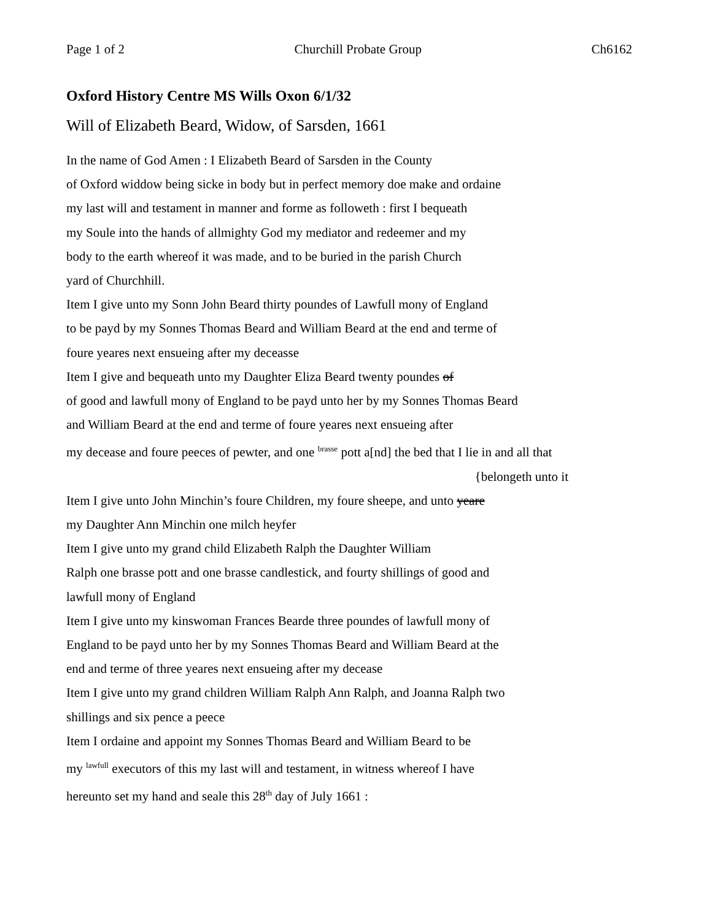Page 1 of 2 Churchill Probate Group Ch6162
Oxford History Centre MS Wills Oxon 6/1/32
Will of Elizabeth Beard, Widow, of Sarsden, 1661
In the name of God Amen : I Elizabeth Beard of Sarsden in the County
of Oxford widdow being sicke in body but in perfect memory doe make and ordaine
my last will and testament in manner and forme as followeth : first I bequeath
my Soule into the hands of allmighty God my mediator and redeemer and my
body to the earth whereof it was made, and to be buried in the parish Church
yard of Churchhill.
Item I give unto my Sonn John Beard thirty poundes of Lawfull mony of England
to be payd by my Sonnes Thomas Beard and William Beard at the end and terme of
foure yeares next ensueing after my deceasse
Item I give and bequeath unto my Daughter Eliza Beard twenty poundes of
of good and lawfull mony of England to be payd unto her by my Sonnes Thomas Beard
and William Beard at the end and terme of foure yeares next ensueing after
my decease and foure peeces of pewter, and one <sup>brasse</sup> pott a[nd] the bed that I lie in and all that
{belongeth unto it
Item I give unto John Minchin’s foure Children, my foure sheepe, and unto yeare
my Daughter Ann Minchin one milch heyfer
Item I give unto my grand child Elizabeth Ralph the Daughter William
Ralph one brasse pott and one brasse candlestick, and fourty shillings of good and
lawfull mony of England
Item I give unto my kinswoman Frances Bearde three poundes of lawfull mony of
England to be payd unto her by my Sonnes Thomas Beard and William Beard at the
end and terme of three yeares next ensueing after my decease
Item I give unto my grand children William Ralph Ann Ralph, and Joanna Ralph two
shillings and six pence a peece
Item I ordaine and appoint my Sonnes Thomas Beard and William Beard to be
my <sup>lawfull</sup> executors of this my last will and testament, in witness whereof I have
hereunto set my hand and seale this 28<sup>th</sup> day of July 1661 :